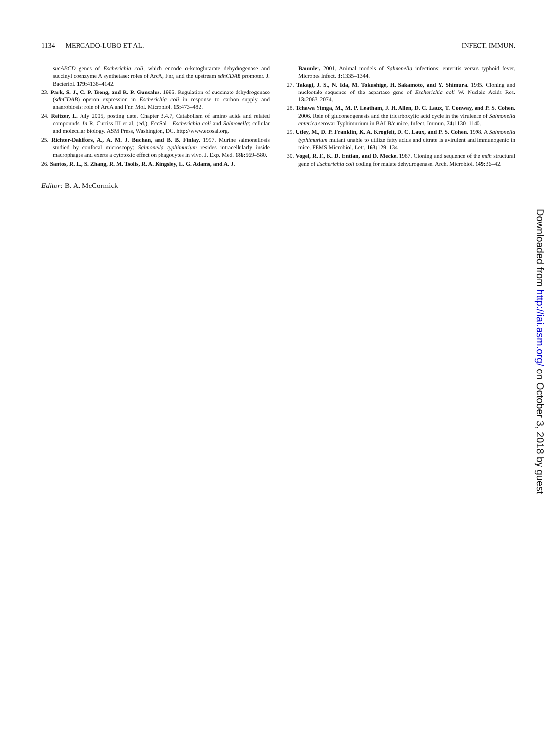1134 MERCADO-LUBO ET AL. INFECT. IMMUN.
sucABCD genes of Escherichia coli, which encode α-ketoglutarate dehydrogenase and succinyl coenzyme A synthetase: roles of ArcA, Fnr, and the upstream sdhCDAB promoter. J. Bacteriol. 179: 4138–4142.
23. Park, S. J., C. P. Tseng, and R. P. Gunsalus. 1995. Regulation of succinate dehydrogenase (sdhCDAB) operon expression in Escherichia coli in response to carbon supply and anaerobiosis: role of ArcA and Fnr. Mol. Microbiol. 15: 473–482.
24. Reitzer, L. July 2005, posting date. Chapter 3.4.7, Catabolism of amino acids and related compounds. In R. Curtiss III et al. (ed.), EcoSal—Escherichia coli and Salmonella: cellular and molecular biology. ASM Press, Washington, DC. http://www.ecosal.org.
25. Richter-Dahlfors, A., A. M. J. Buchan, and B. B. Finlay. 1997. Murine salmonellosis studied by confocal microscopy: Salmonella typhimurium resides intracellularly inside macrophages and exerts a cytotoxic effect on phagocytes in vivo. J. Exp. Med. 186: 569–580.
26. Santos, R. L., S. Zhang, R. M. Tsolis, R. A. Kingsley, L. G. Adams, and A. J.
Editor: B. A. McCormick
Baumler. 2001. Animal models of Salmonella infections: enteritis versus typhoid fever. Microbes Infect. 3: 1335–1344.
27. Takagi, J. S., N. Ida, M. Tokushige, H. Sakamoto, and Y. Shimura. 1985. Cloning and nucleotide sequence of the aspartase gene of Escherichia coli W. Nucleic Acids Res. 13: 2063–2074.
28. Tchawa Yimga, M., M. P. Leatham, J. H. Allen, D. C. Laux, T. Conway, and P. S. Cohen. 2006. Role of gluconeogenesis and the tricarboxylic acid cycle in the virulence of Salmonella enterica serovar Typhimurium in BALB/c mice. Infect. Immun. 74: 1130–1140.
29. Utley, M., D. P. Franklin, K. A. Krogfelt, D. C. Laux, and P. S. Cohen. 1998. A Salmonella typhimurium mutant unable to utilize fatty acids and citrate is avirulent and immunogenic in mice. FEMS Microbiol. Lett. 163: 129–134.
30. Vogel, R. F., K. D. Entian, and D. Mecke. 1987. Cloning and sequence of the mdh structural gene of Escherichia coli coding for malate dehydrogenase. Arch. Microbiol. 149: 36–42.
Downloaded from http://iai.asm.org/ on October 3, 2018 by guest